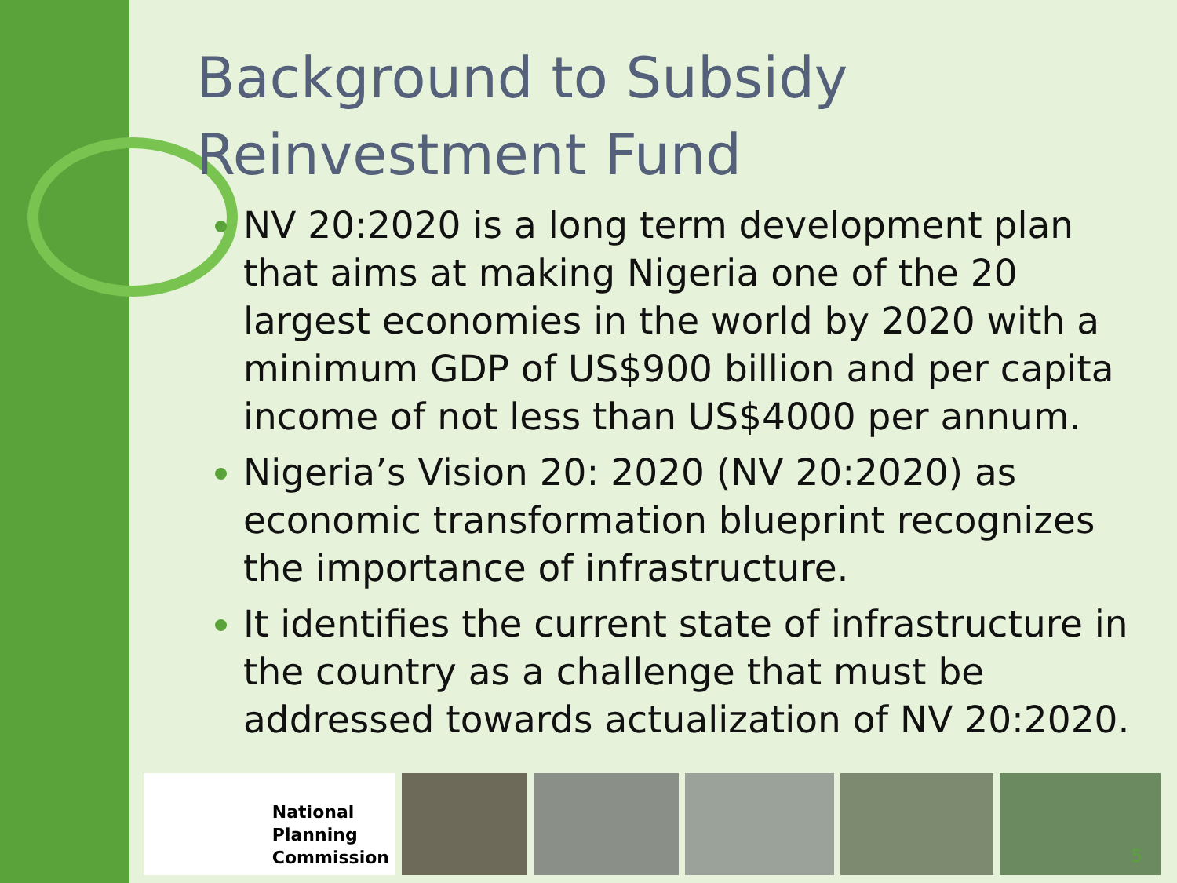Background to Subsidy
Reinvestment Fund
NV 20:2020 is a long term development plan that aims at making Nigeria one of the 20 largest economies in the world by 2020 with a minimum GDP of US$900 billion and per capita income of not less than US$4000 per annum.
Nigeria’s Vision 20: 2020 (NV 20:2020) as economic transformation blueprint recognizes the importance of infrastructure.
It identifies the current state of infrastructure in the country as a challenge that must be addressed towards actualization of NV 20:2020.
National
Planning
Commission
5